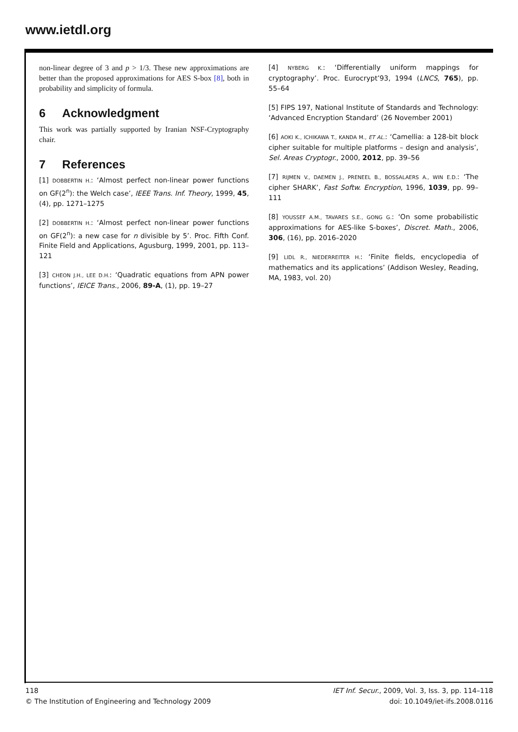www.ietdl.org
non-linear degree of 3 and p > 1/3. These new approximations are better than the proposed approximations for AES S-box [8], both in probability and simplicity of formula.
6 Acknowledgment
This work was partially supported by Iranian NSF-Cryptography chair.
7 References
[1] DOBBERTIN H.: ‘Almost perfect non-linear power functions on GF(2<sup>n</sup>): the Welch case’, IEEE Trans. Inf. Theory, 1999, 45, (4), pp. 1271–1275
[2] DOBBERTIN H.: ‘Almost perfect non-linear power functions on GF(2<sup>n</sup>): a new case for n divisible by 5’. Proc. Fifth Conf. Finite Field and Applications, Agusburg, 1999, 2001, pp. 113–121
[3] CHEON J.H., LEE D.H.: ‘Quadratic equations from APN power functions’, IEICE Trans., 2006, 89-A, (1), pp. 19–27
[4] NYBERG K.: ‘Differentially uniform mappings for cryptography’. Proc. Eurocrypt’93, 1994 (LNCS, 765), pp. 55–64
[5] FIPS 197, National Institute of Standards and Technology: ‘Advanced Encryption Standard’ (26 November 2001)
[6] AOKI K., ICHIKAWA T., KANDA M., ET AL.: ‘Camellia: a 128-bit block cipher suitable for multiple platforms – design and analysis’, Sel. Areas Cryptogr., 2000, 2012, pp. 39–56
[7] RIJMEN V., DAEMEN J., PRENEEL B., BOSSALAERS A., WIN E.D.: ‘The cipher SHARK’, Fast Softw. Encryption, 1996, 1039, pp. 99–111
[8] YOUSSEF A.M., TAVARES S.E., GONG G.: ‘On some probabilistic approximations for AES-like S-boxes’, Discret. Math., 2006, 306, (16), pp. 2016–2020
[9] LIDL R., NIEDERREITER H.: ‘Finite fields, encyclopedia of mathematics and its applications’ (Addison Wesley, Reading, MA, 1983, vol. 20)
118
© The Institution of Engineering and Technology 2009
IET Inf. Secur., 2009, Vol. 3, Iss. 3, pp. 114–118
doi: 10.1049/iet-ifs.2008.0116